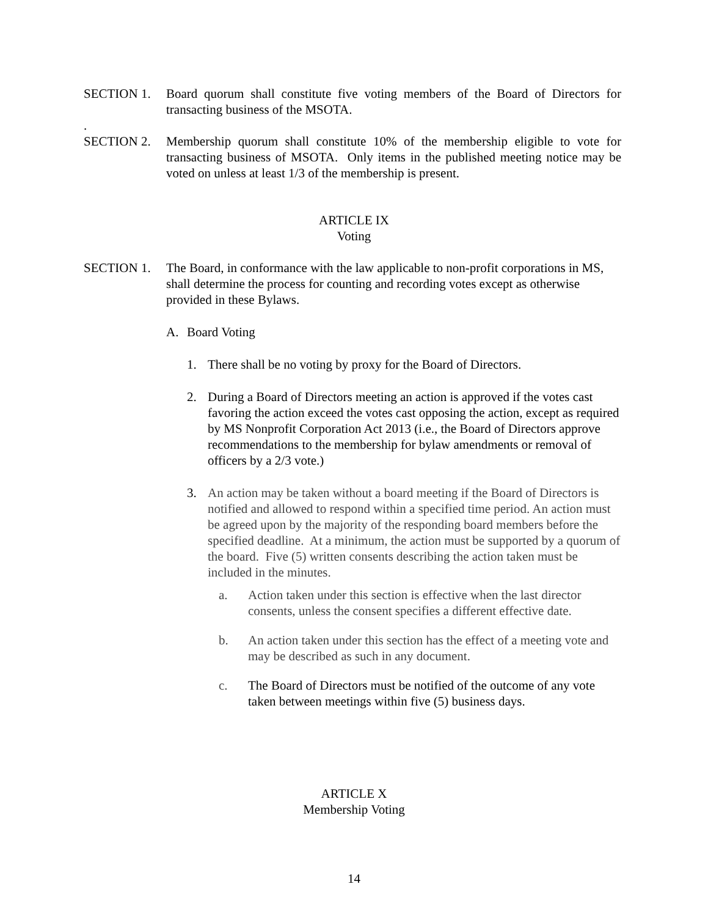SECTION 1. Board quorum shall constitute five voting members of the Board of Directors for transacting business of the MSOTA.
.
SECTION 2. Membership quorum shall constitute 10% of the membership eligible to vote for transacting business of MSOTA. Only items in the published meeting notice may be voted on unless at least 1/3 of the membership is present.
ARTICLE IX
Voting
SECTION 1. The Board, in conformance with the law applicable to non-profit corporations in MS, shall determine the process for counting and recording votes except as otherwise provided in these Bylaws.
A. Board Voting
1. There shall be no voting by proxy for the Board of Directors.
2. During a Board of Directors meeting an action is approved if the votes cast favoring the action exceed the votes cast opposing the action, except as required by MS Nonprofit Corporation Act 2013 (i.e., the Board of Directors approve recommendations to the membership for bylaw amendments or removal of officers by a 2/3 vote.)
3. An action may be taken without a board meeting if the Board of Directors is notified and allowed to respond within a specified time period. An action must be agreed upon by the majority of the responding board members before the specified deadline. At a minimum, the action must be supported by a quorum of the board. Five (5) written consents describing the action taken must be included in the minutes.
a. Action taken under this section is effective when the last director consents, unless the consent specifies a different effective date.
b. An action taken under this section has the effect of a meeting vote and may be described as such in any document.
c. The Board of Directors must be notified of the outcome of any vote taken between meetings within five (5) business days.
ARTICLE X
Membership Voting
14